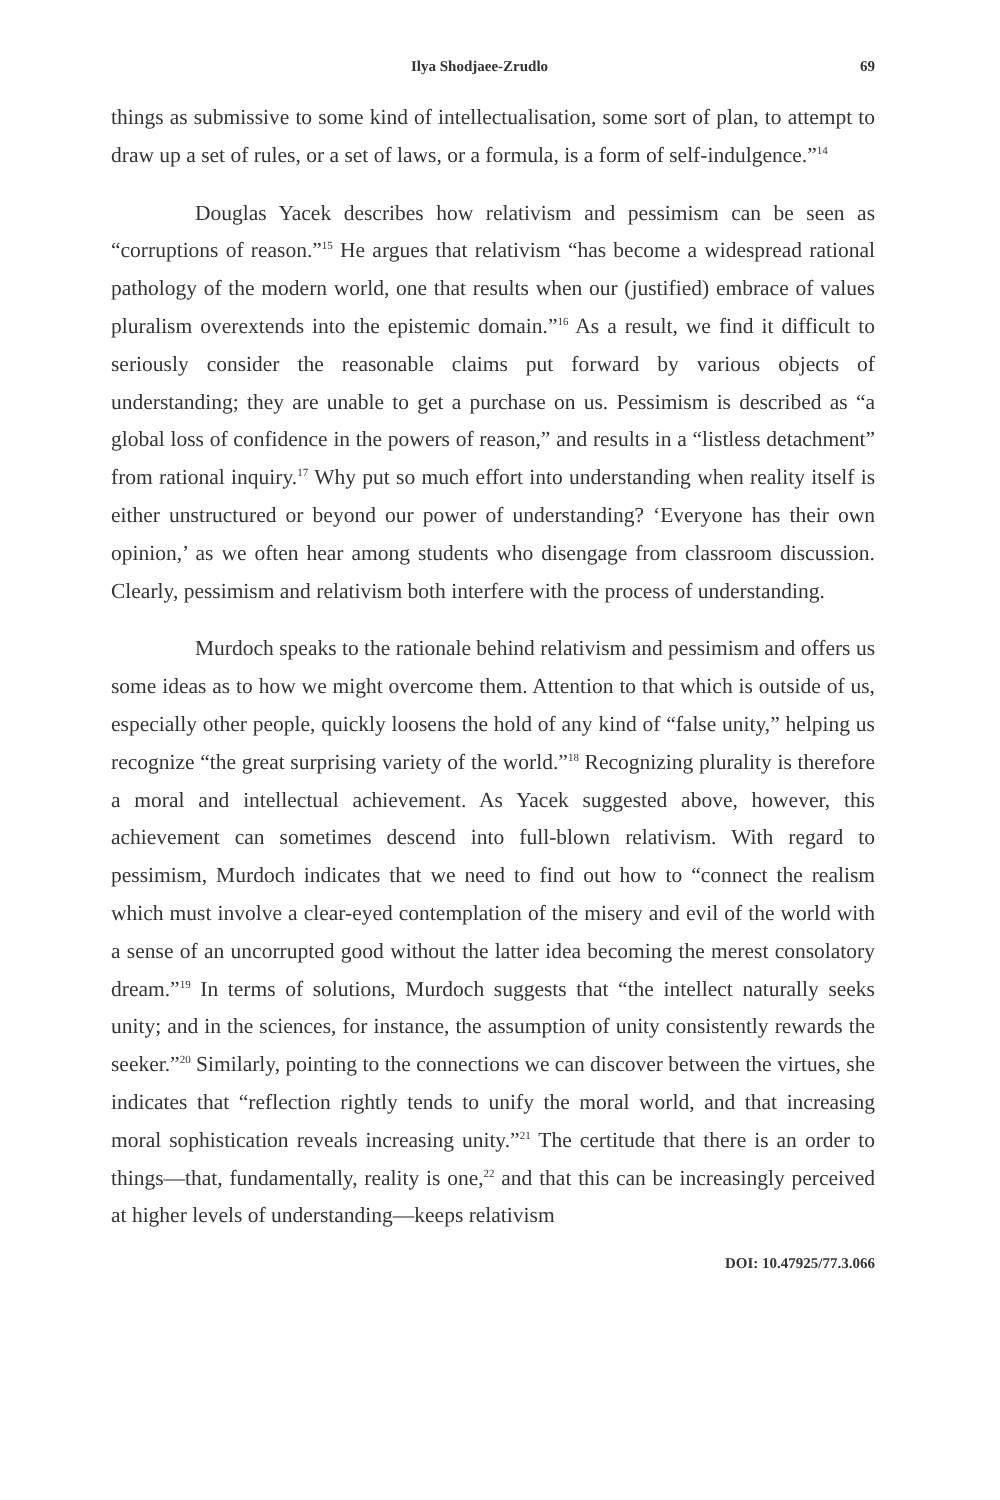Ilya Shodjaee-Zrudlo 69
things as submissive to some kind of intellectualisation, some sort of plan, to attempt to draw up a set of rules, or a set of laws, or a formula, is a form of self-indulgence.”<sup>14</sup>
Douglas Yacek describes how relativism and pessimism can be seen as “corruptions of reason.”<sup>15</sup> He argues that relativism “has become a widespread rational pathology of the modern world, one that results when our (justified) embrace of values pluralism overextends into the epistemic domain.”<sup>16</sup> As a result, we find it difficult to seriously consider the reasonable claims put forward by various objects of understanding; they are unable to get a purchase on us. Pessimism is described as “a global loss of confidence in the powers of reason,” and results in a “listless detachment” from rational inquiry.<sup>17</sup> Why put so much effort into understanding when reality itself is either unstructured or beyond our power of understanding? ‘Everyone has their own opinion,’ as we often hear among students who disengage from classroom discussion. Clearly, pessimism and relativism both interfere with the process of understanding.
Murdoch speaks to the rationale behind relativism and pessimism and offers us some ideas as to how we might overcome them. Attention to that which is outside of us, especially other people, quickly loosens the hold of any kind of “false unity,” helping us recognize “the great surprising variety of the world.”<sup>18</sup> Recognizing plurality is therefore a moral and intellectual achievement. As Yacek suggested above, however, this achievement can sometimes descend into full-blown relativism. With regard to pessimism, Murdoch indicates that we need to find out how to “connect the realism which must involve a clear-eyed contemplation of the misery and evil of the world with a sense of an uncorrupted good without the latter idea becoming the merest consolatory dream.”<sup>19</sup> In terms of solutions, Murdoch suggests that “the intellect naturally seeks unity; and in the sciences, for instance, the assumption of unity consistently rewards the seeker.”<sup>20</sup> Similarly, pointing to the connections we can discover between the virtues, she indicates that “reflection rightly tends to unify the moral world, and that increasing moral sophistication reveals increasing unity.”<sup>21</sup> The certitude that there is an order to things—that, fundamentally, reality is one,<sup>22</sup> and that this can be increasingly perceived at higher levels of understanding—keeps relativism
DOI: 10.47925/77.3.066